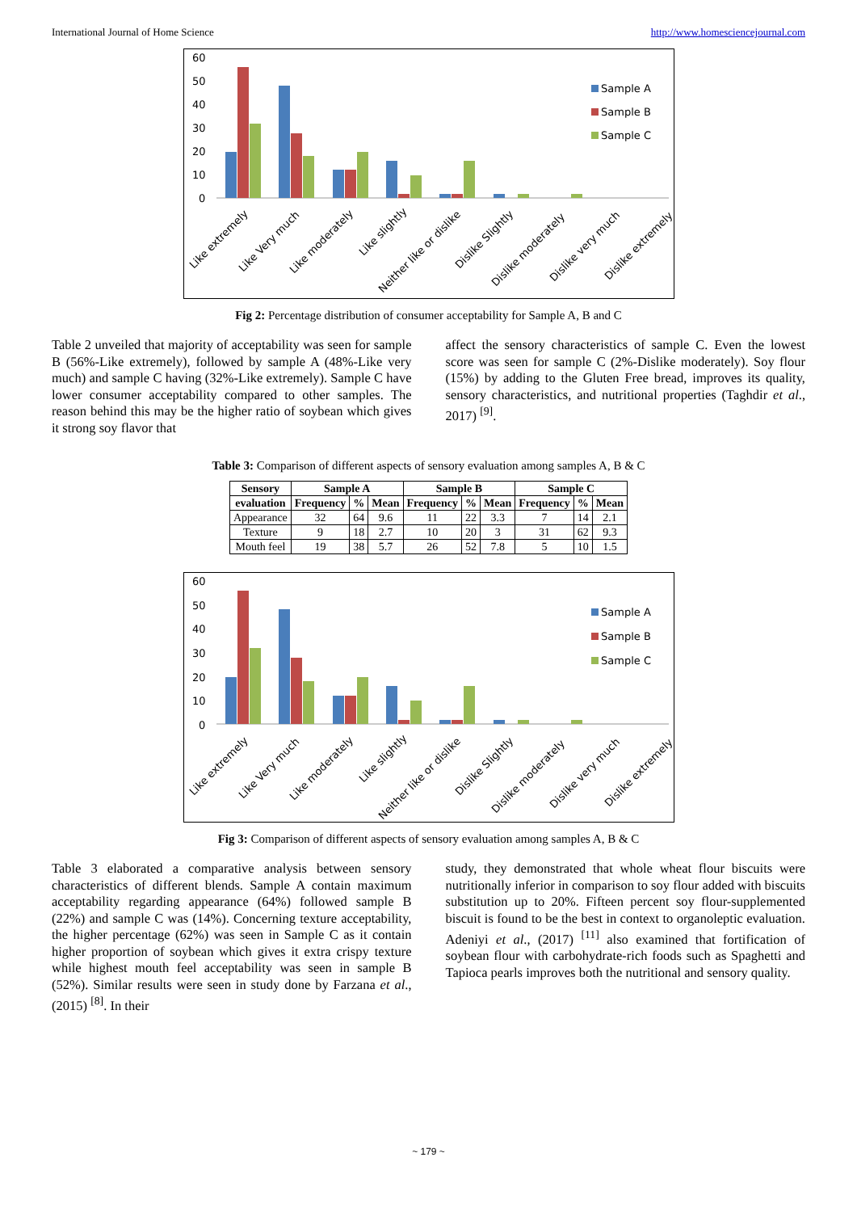International Journal of Home Science http://www.homesciencejournal.com
60
50
40
30
20
10
0
Sample A
Sample B
Sample C
Like extremely
Like Very much
Like moderately
Like slightly
Neither like or dislike
Dislike Slightly
Dislike moderately
Dislike very much
Dislike extremely
Fig 2: Percentage distribution of consumer acceptability for Sample A, B and C
Table 2 unveiled that majority of acceptability was seen for sample B (56%-Like extremely), followed by sample A (48%-Like very much) and sample C having (32%-Like extremely). Sample C have lower consumer acceptability compared to other samples. The reason behind this may be the higher ratio of soybean which gives it strong soy flavor that
affect the sensory characteristics of sample C. Even the lowest score was seen for sample C (2%-Dislike moderately). Soy flour (15%) by adding to the Gluten Free bread, improves its quality, sensory characteristics, and nutritional properties (Taghdir et al., 2017) <sup>[9]</sup>.
Table 3: Comparison of different aspects of sensory evaluation among samples A, B & C
| Sensory | Sample A | | | Sample B | | | Sample C | | |
| --- | --- | --- | --- | --- | --- | --- | --- | --- | --- |
| evaluation | Frequency | % | Mean | Frequency | % | Mean | Frequency | % | Mean |
| Appearance | 32 | 64 | 9.6 | 11 | 22 | 3.3 | 7 | 14 | 2.1 |
| Texture | 9 | 18 | 2.7 | 10 | 20 | 3 | 31 | 62 | 9.3 |
| Mouth feel | 19 | 38 | 5.7 | 26 | 52 | 7.8 | 5 | 10 | 1.5 |
60
50
40
30
20
10
0
Sample A
Sample B
Sample C
Like extremely
Like Very much
Like moderately
Like slightly
Neither like or dislike
Dislike Slightly
Dislike moderately
Dislike very much
Dislike extremely
Fig 3: Comparison of different aspects of sensory evaluation among samples A, B & C
Table 3 elaborated a comparative analysis between sensory characteristics of different blends. Sample A contain maximum acceptability regarding appearance (64%) followed sample B (22%) and sample C was (14%). Concerning texture acceptability, the higher percentage (62%) was seen in Sample C as it contain higher proportion of soybean which gives it extra crispy texture while highest mouth feel acceptability was seen in sample B (52%). Similar results were seen in study done by Farzana et al., (2015) <sup>[8]</sup>. In their
study, they demonstrated that whole wheat flour biscuits were nutritionally inferior in comparison to soy flour added with biscuits substitution up to 20%. Fifteen percent soy flour-supplemented biscuit is found to be the best in context to organoleptic evaluation. Adeniyi et al., (2017) <sup>[11]</sup> also examined that fortification of soybean flour with carbohydrate-rich foods such as Spaghetti and Tapioca pearls improves both the nutritional and sensory quality.
~ 179 ~